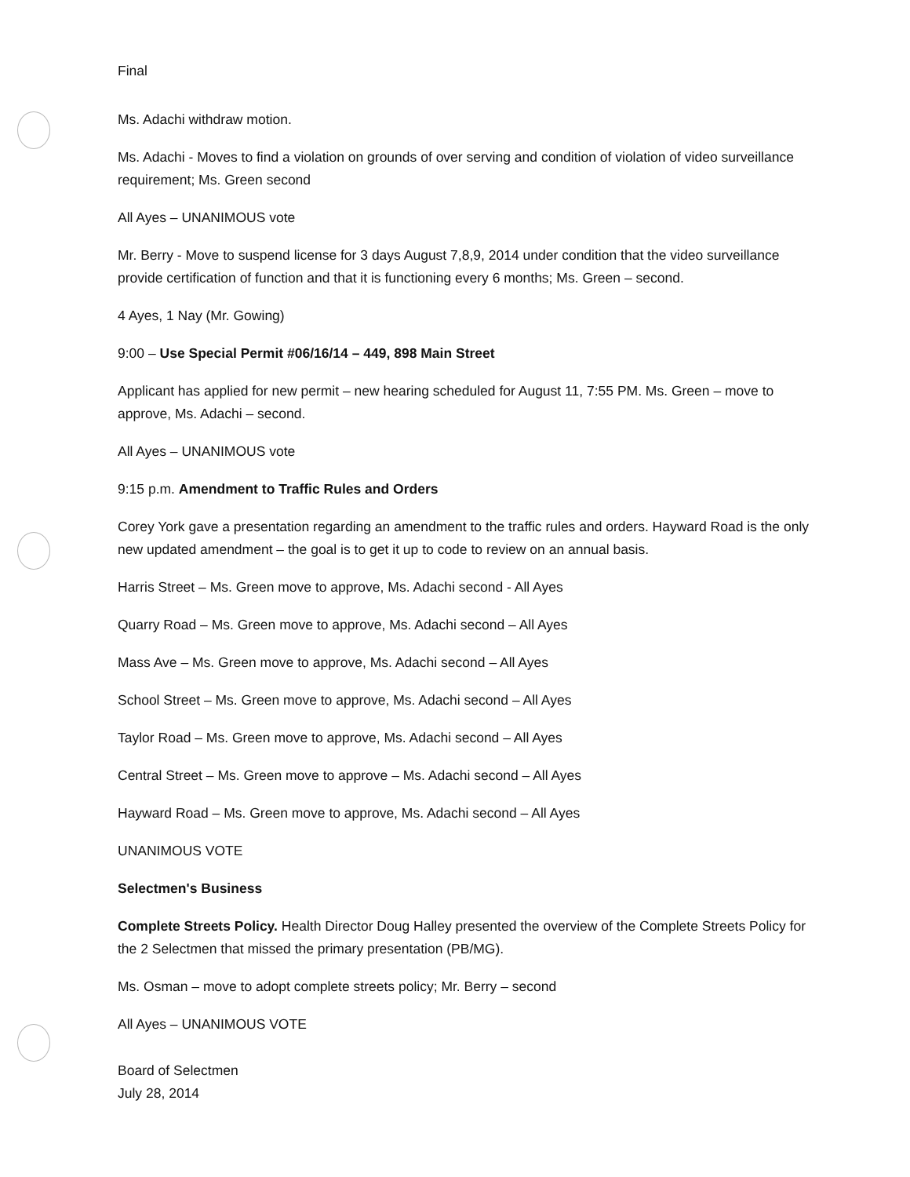Final
Ms. Adachi withdraw motion.
Ms. Adachi - Moves to find a violation on grounds of over serving and condition of violation of video surveillance requirement; Ms. Green second
All Ayes – UNANIMOUS vote
Mr. Berry - Move to suspend license for 3 days August 7,8,9, 2014 under condition that the video surveillance provide certification of function and that it is functioning every 6 months; Ms. Green – second.
4 Ayes, 1 Nay (Mr. Gowing)
9:00 – Use Special Permit #06/16/14 – 449, 898 Main Street
Applicant has applied for new permit – new hearing scheduled for August 11, 7:55 PM. Ms. Green – move to approve, Ms. Adachi – second.
All Ayes – UNANIMOUS vote
9:15 p.m. Amendment to Traffic Rules and Orders
Corey York gave a presentation regarding an amendment to the traffic rules and orders. Hayward Road is the only new updated amendment – the goal is to get it up to code to review on an annual basis.
Harris Street – Ms. Green move to approve, Ms. Adachi second - All Ayes
Quarry Road – Ms. Green move to approve, Ms. Adachi second – All Ayes
Mass Ave – Ms. Green move to approve, Ms. Adachi second – All Ayes
School Street – Ms. Green move to approve, Ms. Adachi second – All Ayes
Taylor Road – Ms. Green move to approve, Ms. Adachi second – All Ayes
Central Street – Ms. Green move to approve – Ms. Adachi second – All Ayes
Hayward Road – Ms. Green move to approve, Ms. Adachi second – All Ayes
UNANIMOUS VOTE
Selectmen's Business
Complete Streets Policy. Health Director Doug Halley presented the overview of the Complete Streets Policy for the 2 Selectmen that missed the primary presentation (PB/MG).
Ms. Osman – move to adopt complete streets policy; Mr. Berry – second
All Ayes – UNANIMOUS VOTE
Board of Selectmen
July 28, 2014